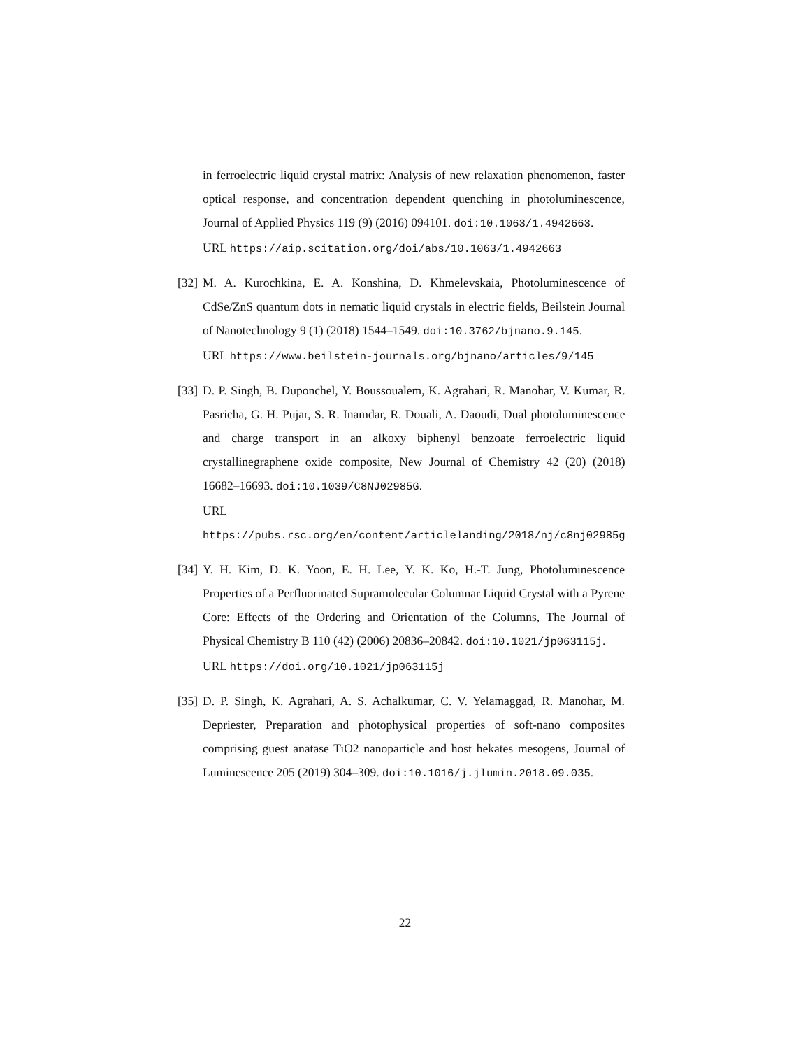in ferroelectric liquid crystal matrix: Analysis of new relaxation phenomenon, faster optical response, and concentration dependent quenching in photoluminescence, Journal of Applied Physics 119 (9) (2016) 094101. doi:10.1063/1.4942663.
URL https://aip.scitation.org/doi/abs/10.1063/1.4942663
[32]
M. A. Kurochkina, E. A. Konshina, D. Khmelevskaia, Photoluminescence of CdSe/ZnS quantum dots in nematic liquid crystals in electric fields, Beilstein Journal of Nanotechnology 9 (1) (2018) 1544–1549. doi:10.3762/bjnano.9.145.
URL https://www.beilstein-journals.org/bjnano/articles/9/145
[33]
D. P. Singh, B. Duponchel, Y. Boussoualem, K. Agrahari, R. Manohar, V. Kumar, R. Pasricha, G. H. Pujar, S. R. Inamdar, R. Douali, A. Daoudi, Dual photoluminescence and charge transport in an alkoxy biphenyl benzoate ferroelectric liquid crystallinegraphene oxide composite, New Journal of Chemistry 42 (20) (2018) 16682–16693. doi:10.1039/C8NJ02985G.
URL https://pubs.rsc.org/en/content/articlelanding/2018/nj/c8nj02985g
[34]
Y. H. Kim, D. K. Yoon, E. H. Lee, Y. K. Ko, H.-T. Jung, Photoluminescence Properties of a Perfluorinated Supramolecular Columnar Liquid Crystal with a Pyrene Core: Effects of the Ordering and Orientation of the Columns, The Journal of Physical Chemistry B 110 (42) (2006) 20836–20842. doi:10.1021/jp063115j.
URL https://doi.org/10.1021/jp063115j
[35]
D. P. Singh, K. Agrahari, A. S. Achalkumar, C. V. Yelamaggad, R. Manohar, M. Depriester, Preparation and photophysical properties of soft-nano composites comprising guest anatase TiO2 nanoparticle and host hekates mesogens, Journal of Luminescence 205 (2019) 304–309. doi:10.1016/j.jlumin.2018.09.035.
22